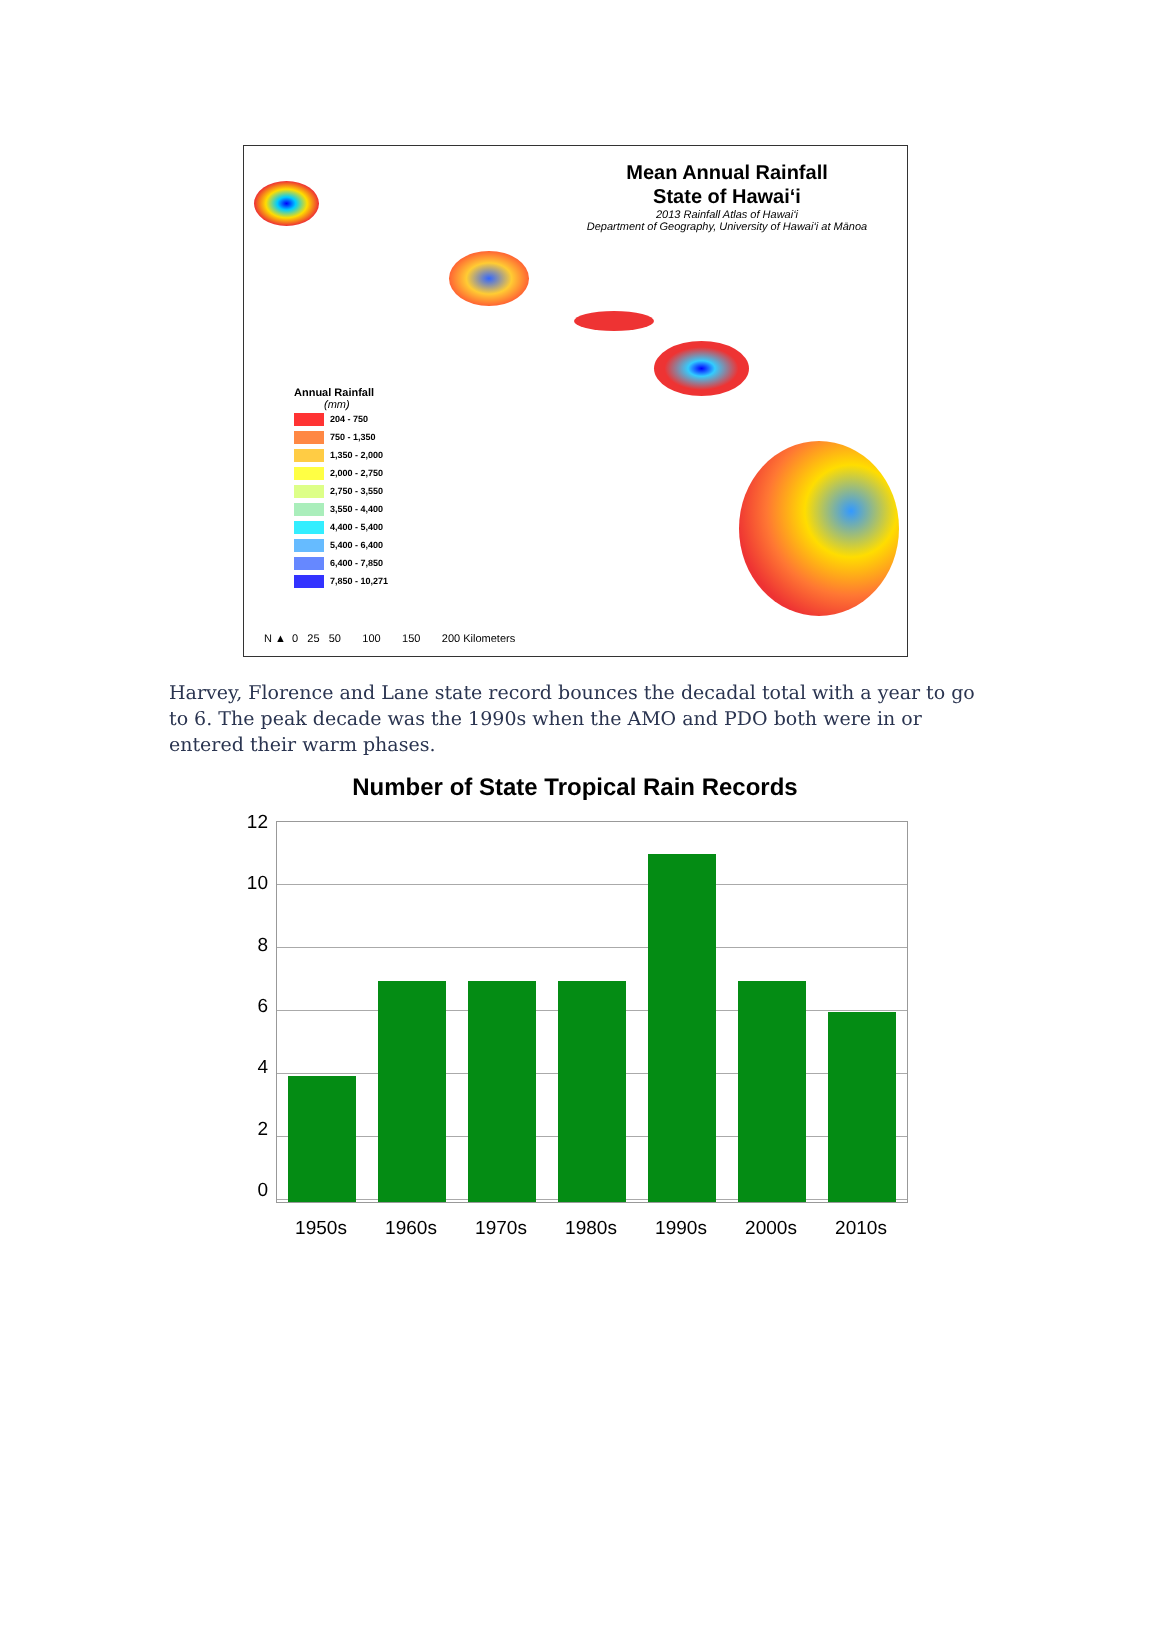Mean Annual Rainfall
State of Hawai‘i
2013 Rainfall Atlas of Hawai‘i
Department of Geography, University of Hawai‘i at Mānoa
Annual Rainfall
(mm)
204 - 750
750 - 1,350
1,350 - 2,000
2,000 - 2,750
2,750 - 3,550
3,550 - 4,400
4,400 - 5,400
5,400 - 6,400
6,400 - 7,850
7,850 - 10,271
N ▲ 0 25 50 100 150 200 Kilometers
Harvey, Florence and Lane state record bounces the decadal total with a year to go to 6. The peak decade was the 1990s when the AMO and PDO both were in or entered their warm phases.
Number of State Tropical Rain Records
12
10
86420
1950s 1960s 1970s 1980s 1990s 2000s 2010s